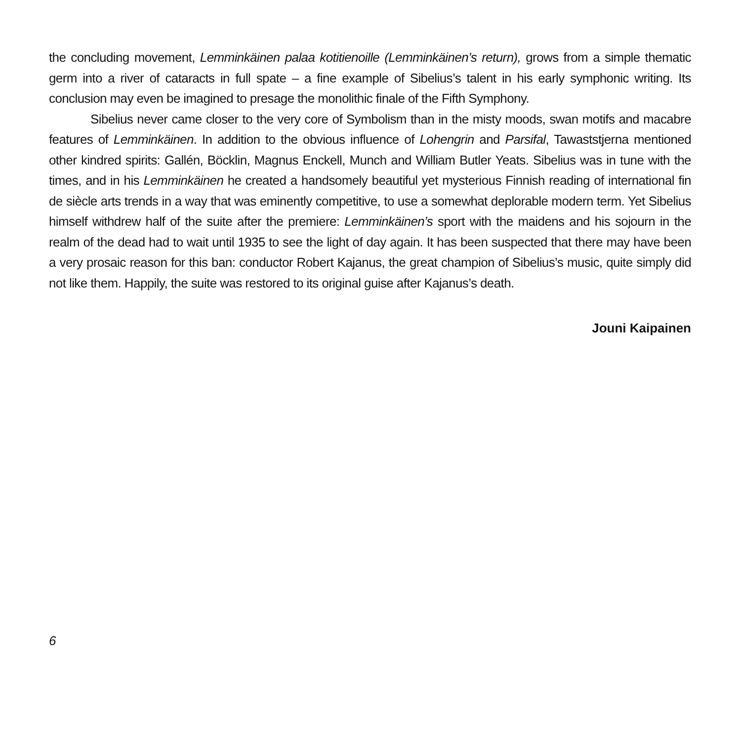the concluding movement, Lemminkäinen palaa kotitienoille (Lemminkäinen’s return), grows from a simple thematic germ into a river of cataracts in full spate – a fine example of Sibelius’s talent in his early symphonic writing. Its conclusion may even be imagined to presage the monolithic finale of the Fifth Symphony.
Sibelius never came closer to the very core of Symbolism than in the misty moods, swan motifs and macabre features of Lemminkäinen. In addition to the obvious influence of Lohengrin and Parsifal, Tawaststjerna mentioned other kindred spirits: Gallén, Böcklin, Magnus Enckell, Munch and William Butler Yeats. Sibelius was in tune with the times, and in his Lemminkäinen he created a handsomely beautiful yet mysterious Finnish reading of international fin de siècle arts trends in a way that was eminently competitive, to use a somewhat deplorable modern term. Yet Sibelius himself withdrew half of the suite after the premiere: Lemminkäinen’s sport with the maidens and his sojourn in the realm of the dead had to wait until 1935 to see the light of day again. It has been suspected that there may have been a very prosaic reason for this ban: conductor Robert Kajanus, the great champion of Sibelius’s music, quite simply did not like them. Happily, the suite was restored to its original guise after Kajanus’s death.
Jouni Kaipainen
6